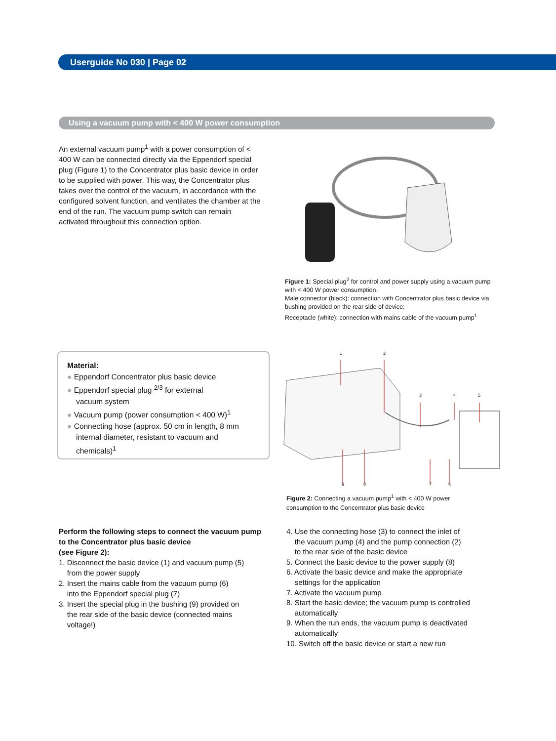Userguide No 030 | Page 02
Using a vacuum pump with < 400 W power consumption
An external vacuum pump<sup>1</sup> with a power consumption of < 400 W can be connected directly via the Eppendorf special plug (Figure 1) to the Concentrator plus basic device in order to be supplied with power. This way, the Concentrator plus takes over the control of the vacuum, in accordance with the configured solvent function, and ventilates the chamber at the end of the run. The vacuum pump switch can remain activated throughout this connection option.
Figure 1: Special plug<sup>2</sup> for control and power supply using a vacuum pump with < 400 W power consumption.
Male connector (black): connection with Concentrator plus basic device via bushing provided on the rear side of device;
Receptacle (white): connection with mains cable of the vacuum pump<sup>1</sup>
Material:
● Eppendorf Concentrator plus basic device
● Eppendorf special plug <sup>2/3</sup> for external
vacuum system
● Vacuum pump (power consumption < 400 W)<sup>1</sup>
● Connecting hose (approx. 50 cm in length, 8 mm
internal diameter, resistant to vacuum and
chemicals)<sup>1</sup>
1 2
3 4 5
9 8 7 6
Figure 2: Connecting a vacuum pump<sup>1</sup> with < 400 W power consumption to the Concentrator plus basic device
Perform the following steps to connect the vacuum pump to the Concentrator plus basic device
(see Figure 2):
1. Disconnect the basic device (1) and vacuum pump (5)
from the power supply
2. Insert the mains cable from the vacuum pump (6)
into the Eppendorf special plug (7)
3. Insert the special plug in the bushing (9) provided on
the rear side of the basic device (connected mains
voltage!)
4. Use the connecting hose (3) to connect the inlet of
the vacuum pump (4) and the pump connection (2)
to the rear side of the basic device
5. Connect the basic device to the power supply (8)
6. Activate the basic device and make the appropriate
settings for the application
7. Activate the vacuum pump
8. Start the basic device; the vacuum pump is controlled
automatically
9. When the run ends, the vacuum pump is deactivated
automatically
10. Switch off the basic device or start a new run